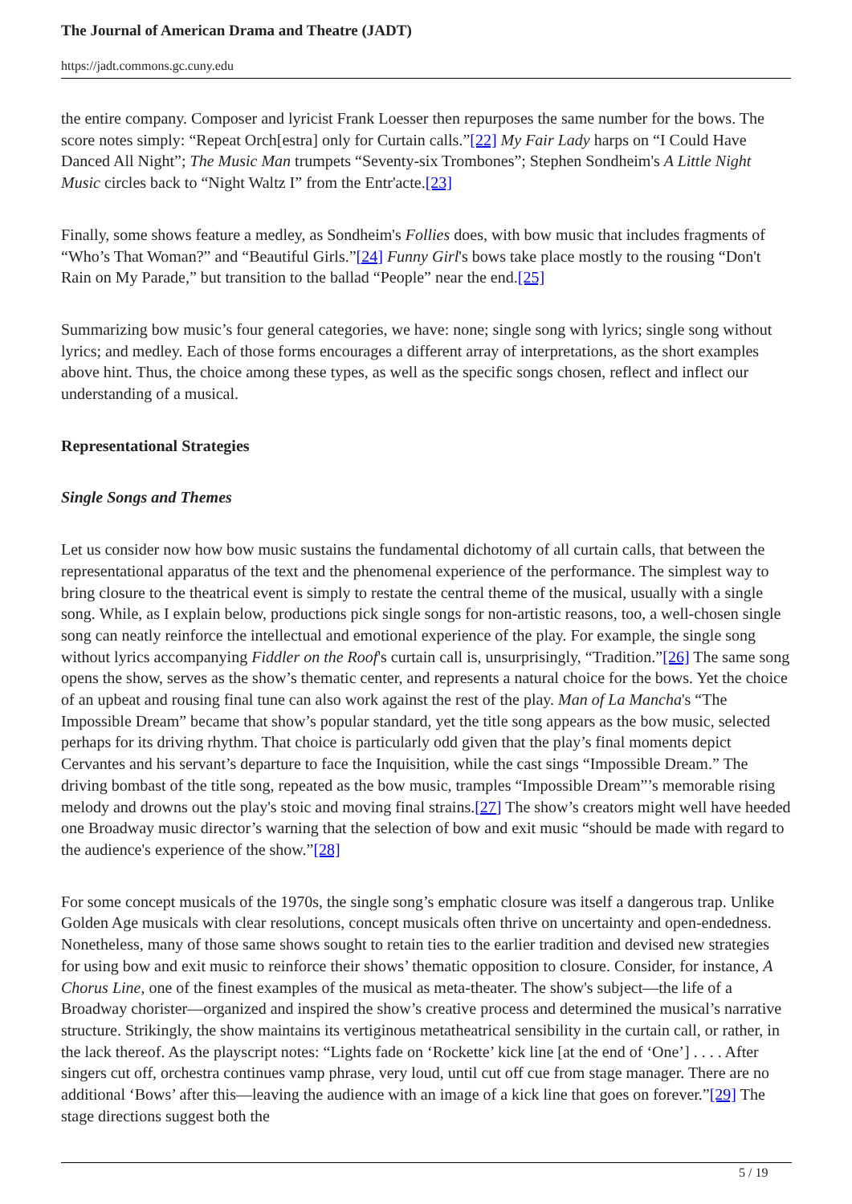The Journal of American Drama and Theatre (JADT)
https://jadt.commons.gc.cuny.edu
the entire company. Composer and lyricist Frank Loesser then repurposes the same number for the bows. The score notes simply: “Repeat Orch[estra] only for Curtain calls.”[22] My Fair Lady harps on “I Could Have Danced All Night”; The Music Man trumpets “Seventy-six Trombones”; Stephen Sondheim's A Little Night Music circles back to “Night Waltz I” from the Entr'acte.[23]
Finally, some shows feature a medley, as Sondheim's Follies does, with bow music that includes fragments of “Who’s That Woman?” and “Beautiful Girls.”[24] Funny Girl's bows take place mostly to the rousing “Don't Rain on My Parade,” but transition to the ballad “People” near the end.[25]
Summarizing bow music’s four general categories, we have: none; single song with lyrics; single song without lyrics; and medley. Each of those forms encourages a different array of interpretations, as the short examples above hint. Thus, the choice among these types, as well as the specific songs chosen, reflect and inflect our understanding of a musical.
Representational Strategies
Single Songs and Themes
Let us consider now how bow music sustains the fundamental dichotomy of all curtain calls, that between the representational apparatus of the text and the phenomenal experience of the performance. The simplest way to bring closure to the theatrical event is simply to restate the central theme of the musical, usually with a single song. While, as I explain below, productions pick single songs for non-artistic reasons, too, a well-chosen single song can neatly reinforce the intellectual and emotional experience of the play. For example, the single song without lyrics accompanying Fiddler on the Roof's curtain call is, unsurprisingly, “Tradition.”[26] The same song opens the show, serves as the show’s thematic center, and represents a natural choice for the bows. Yet the choice of an upbeat and rousing final tune can also work against the rest of the play. Man of La Mancha's “The Impossible Dream” became that show’s popular standard, yet the title song appears as the bow music, selected perhaps for its driving rhythm. That choice is particularly odd given that the play’s final moments depict Cervantes and his servant’s departure to face the Inquisition, while the cast sings “Impossible Dream.” The driving bombast of the title song, repeated as the bow music, tramples “Impossible Dream”’s memorable rising melody and drowns out the play's stoic and moving final strains.[27] The show’s creators might well have heeded one Broadway music director’s warning that the selection of bow and exit music “should be made with regard to the audience's experience of the show.”[28]
For some concept musicals of the 1970s, the single song’s emphatic closure was itself a dangerous trap. Unlike Golden Age musicals with clear resolutions, concept musicals often thrive on uncertainty and open-endedness. Nonetheless, many of those same shows sought to retain ties to the earlier tradition and devised new strategies for using bow and exit music to reinforce their shows’ thematic opposition to closure. Consider, for instance, A Chorus Line, one of the finest examples of the musical as meta-theater. The show's subject—the life of a Broadway chorister—organized and inspired the show’s creative process and determined the musical’s narrative structure. Strikingly, the show maintains its vertiginous metatheatrical sensibility in the curtain call, or rather, in the lack thereof. As the playscript notes: “Lights fade on ‘Rockette’ kick line [at the end of ‘One’] . . . . After singers cut off, orchestra continues vamp phrase, very loud, until cut off cue from stage manager. There are no additional ‘Bows’ after this—leaving the audience with an image of a kick line that goes on forever.”[29] The stage directions suggest both the
5 / 19